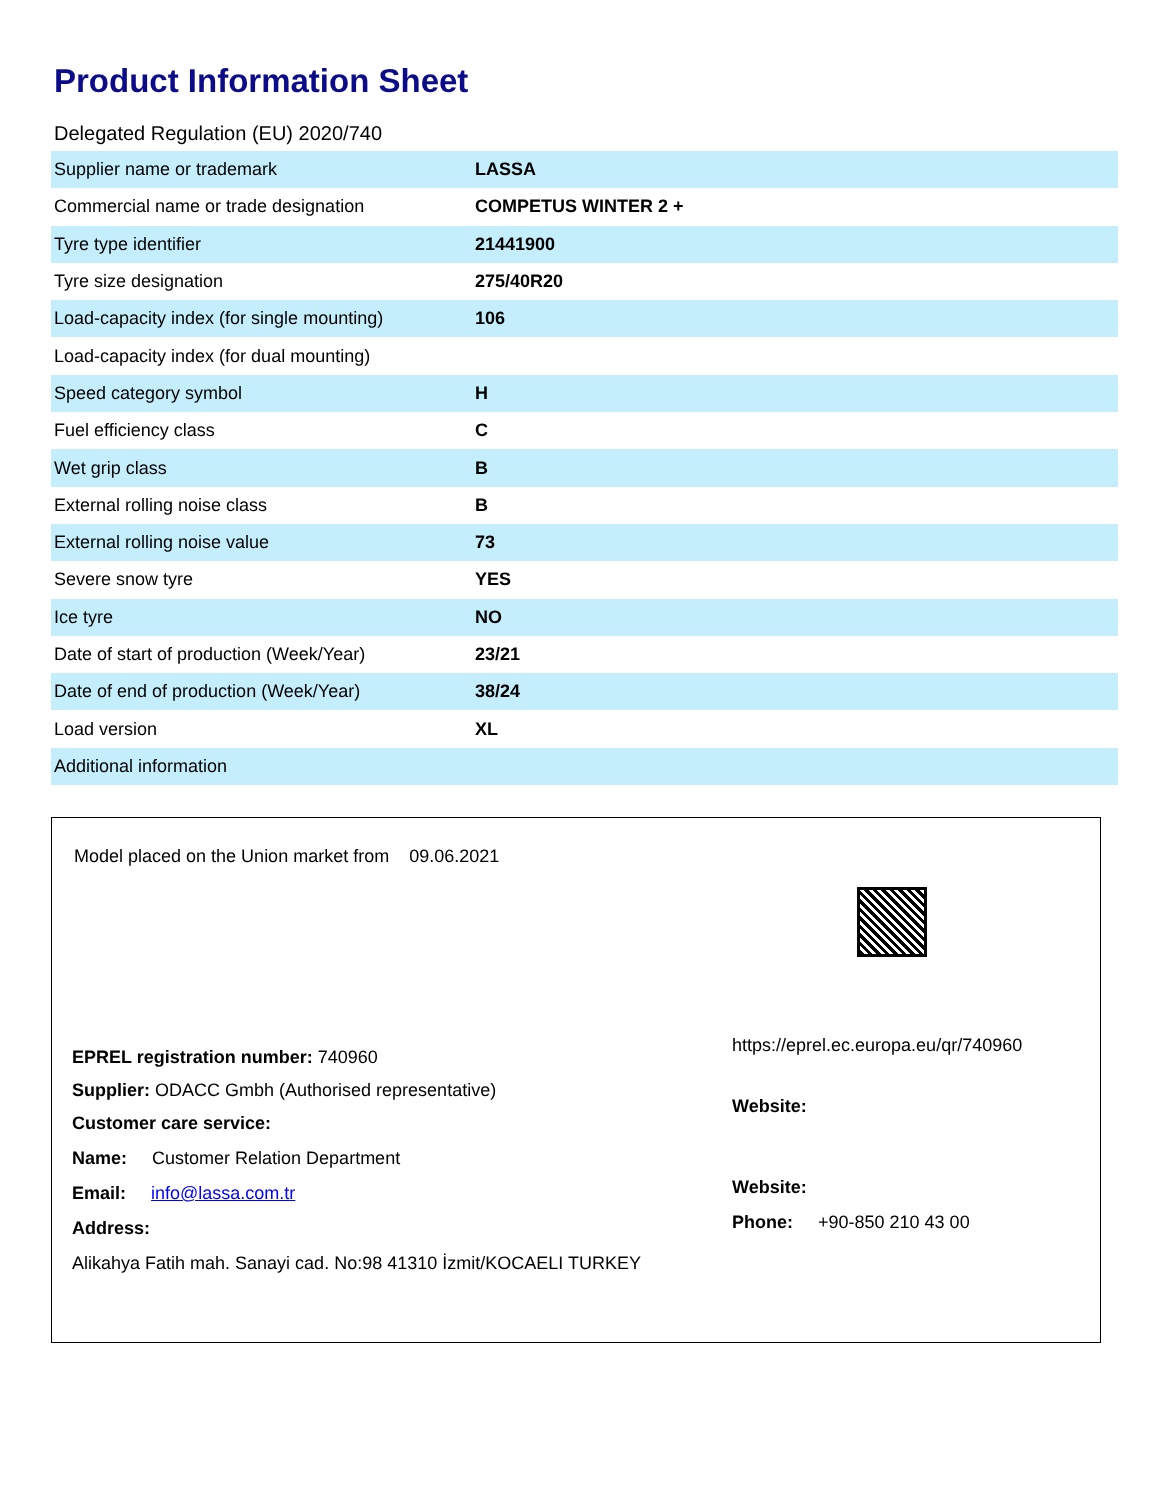Product Information Sheet
Delegated Regulation (EU) 2020/740
| Supplier name or trademark | LASSA |
| Commercial name or trade designation | COMPETUS WINTER 2 + |
| Tyre type identifier | 21441900 |
| Tyre size designation | 275/40R20 |
| Load-capacity index (for single mounting) | 106 |
| Load-capacity index (for dual mounting) | |
| Speed category symbol | H |
| Fuel efficiency class | C |
| Wet grip class | B |
| External rolling noise class | B |
| External rolling noise value | 73 |
| Severe snow tyre | YES |
| Ice tyre | NO |
| Date of start of production (Week/Year) | 23/21 |
| Date of end of production (Week/Year) | 38/24 |
| Load version | XL |
| Additional information | |
Model placed on the Union market from 09.06.2021
EPREL registration number: 740960
Supplier: ODACC Gmbh (Authorised representative)
Customer care service:
Name: Customer Relation Department
Email: info@lassa.com.tr
Address:
Alikahya Fatih mah. Sanayi cad. No:98 41310 İzmit/KOCAELI TURKEY
https://eprel.ec.europa.eu/qr/740960
Website:
Website:
Phone: +90-850 210 43 00